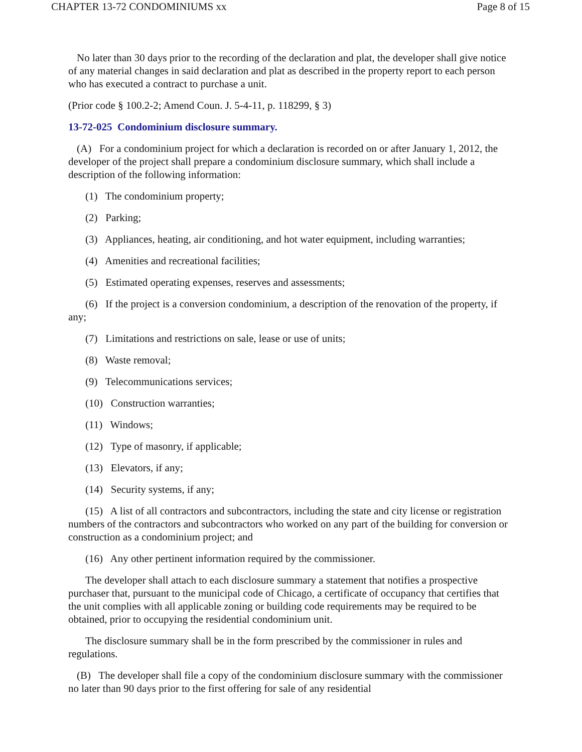CHAPTER 13-72 CONDOMINIUMS xx Page 8 of 15
No later than 30 days prior to the recording of the declaration and plat, the developer shall give notice of any material changes in said declaration and plat as described in the property report to each person who has executed a contract to purchase a unit.
(Prior code § 100.2-2; Amend Coun. J. 5-4-11, p. 118299, § 3)
13-72-025 Condominium disclosure summary.
(A) For a condominium project for which a declaration is recorded on or after January 1, 2012, the developer of the project shall prepare a condominium disclosure summary, which shall include a description of the following information:
(1) The condominium property;
(2) Parking;
(3) Appliances, heating, air conditioning, and hot water equipment, including warranties;
(4) Amenities and recreational facilities;
(5) Estimated operating expenses, reserves and assessments;
(6) If the project is a conversion condominium, a description of the renovation of the property, if any;
(7) Limitations and restrictions on sale, lease or use of units;
(8) Waste removal;
(9) Telecommunications services;
(10) Construction warranties;
(11) Windows;
(12) Type of masonry, if applicable;
(13) Elevators, if any;
(14) Security systems, if any;
(15) A list of all contractors and subcontractors, including the state and city license or registration numbers of the contractors and subcontractors who worked on any part of the building for conversion or construction as a condominium project; and
(16) Any other pertinent information required by the commissioner.
The developer shall attach to each disclosure summary a statement that notifies a prospective purchaser that, pursuant to the municipal code of Chicago, a certificate of occupancy that certifies that the unit complies with all applicable zoning or building code requirements may be required to be obtained, prior to occupying the residential condominium unit.
The disclosure summary shall be in the form prescribed by the commissioner in rules and regulations.
(B) The developer shall file a copy of the condominium disclosure summary with the commissioner no later than 90 days prior to the first offering for sale of any residential